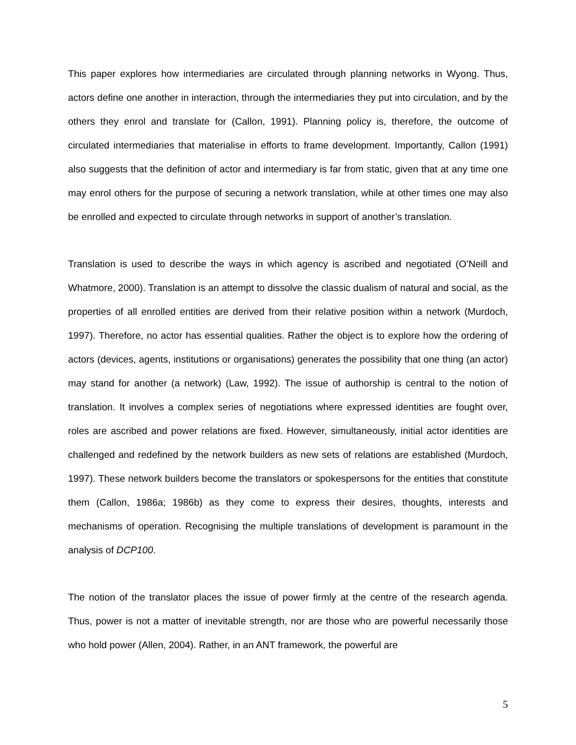This paper explores how intermediaries are circulated through planning networks in Wyong. Thus, actors define one another in interaction, through the intermediaries they put into circulation, and by the others they enrol and translate for (Callon, 1991). Planning policy is, therefore, the outcome of circulated intermediaries that materialise in efforts to frame development. Importantly, Callon (1991) also suggests that the definition of actor and intermediary is far from static, given that at any time one may enrol others for the purpose of securing a network translation, while at other times one may also be enrolled and expected to circulate through networks in support of another’s translation.
Translation is used to describe the ways in which agency is ascribed and negotiated (O’Neill and Whatmore, 2000). Translation is an attempt to dissolve the classic dualism of natural and social, as the properties of all enrolled entities are derived from their relative position within a network (Murdoch, 1997). Therefore, no actor has essential qualities. Rather the object is to explore how the ordering of actors (devices, agents, institutions or organisations) generates the possibility that one thing (an actor) may stand for another (a network) (Law, 1992). The issue of authorship is central to the notion of translation. It involves a complex series of negotiations where expressed identities are fought over, roles are ascribed and power relations are fixed. However, simultaneously, initial actor identities are challenged and redefined by the network builders as new sets of relations are established (Murdoch, 1997). These network builders become the translators or spokespersons for the entities that constitute them (Callon, 1986a; 1986b) as they come to express their desires, thoughts, interests and mechanisms of operation. Recognising the multiple translations of development is paramount in the analysis of DCP100.
The notion of the translator places the issue of power firmly at the centre of the research agenda. Thus, power is not a matter of inevitable strength, nor are those who are powerful necessarily those who hold power (Allen, 2004). Rather, in an ANT framework, the powerful are
5